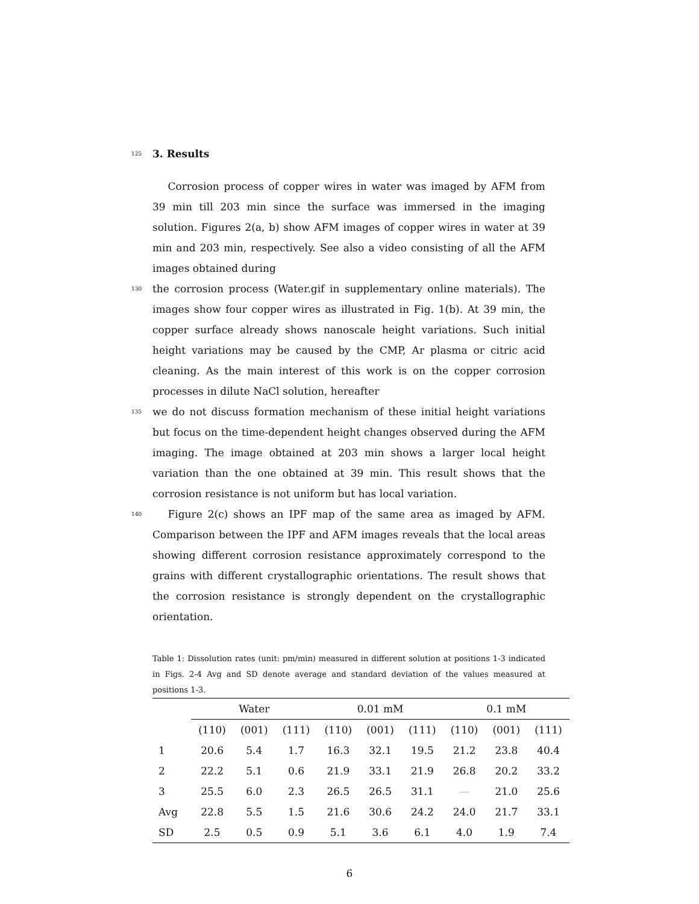125
3. Results
  Corrosion process of copper wires in water was imaged by AFM from 39 min till 203 min since the surface was immersed in the imaging solution. Figures 2(a, b) show AFM images of copper wires in water at 39 min and 203 min, respectively. See also a video consisting of all the AFM images obtained during
130
the corrosion process (Water.gif in supplementary online materials). The images show four copper wires as illustrated in Fig. 1(b). At 39 min, the copper surface already shows nanoscale height variations. Such initial height variations may be caused by the CMP, Ar plasma or citric acid cleaning. As the main interest of this work is on the copper corrosion processes in dilute NaCl solution, hereafter
135
we do not discuss formation mechanism of these initial height variations but focus on the time-dependent height changes observed during the AFM imaging. The image obtained at 203 min shows a larger local height variation than the one obtained at 39 min. This result shows that the corrosion resistance is not uniform but has local variation.
140
  Figure 2(c) shows an IPF map of the same area as imaged by AFM. Comparison between the IPF and AFM images reveals that the local areas showing different corrosion resistance approximately correspond to the grains with different crystallographic orientations. The result shows that the corrosion resistance is strongly dependent on the crystallographic orientation.
Table 1: Dissolution rates (unit: pm/min) measured in different solution at positions 1-3 indicated in Figs. 2-4 Avg and SD denote average and standard deviation of the values measured at positions 1-3.
| | Water | | | | 0.01 mM | | | | 0.1 mM | | |
| --- | --- | --- | --- | --- | --- | --- | --- | --- | --- | --- | --- |
| | (110) | (001) | (111) | | (110) | (001) | (111) | | (110) | (001) | (111) |
| 1 | 20.6 | 5.4 | 1.7 | | 16.3 | 32.1 | 19.5 | | 21.2 | 23.8 | 40.4 |
| 2 | 22.2 | 5.1 | 0.6 | | 21.9 | 33.1 | 21.9 | | 26.8 | 20.2 | 33.2 |
| 3 | 25.5 | 6.0 | 2.3 | | 26.5 | 26.5 | 31.1 | | — | 21.0 | 25.6 |
| Avg | 22.8 | 5.5 | 1.5 | | 21.6 | 30.6 | 24.2 | | 24.0 | 21.7 | 33.1 |
| SD | 2.5 | 0.5 | 0.9 | | 5.1 | 3.6 | 6.1 | | 4.0 | 1.9 | 7.4 |
6